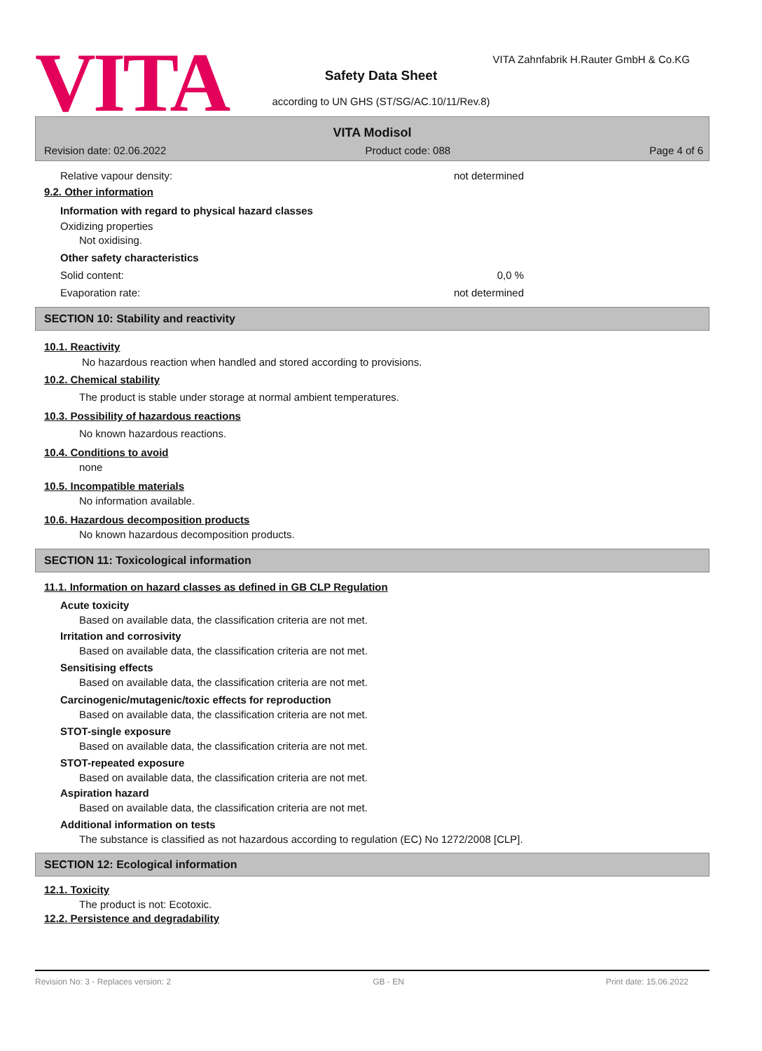VITA
VITA Zahnfabrik H.Rauter GmbH & Co.KG
Safety Data Sheet
according to UN GHS (ST/SG/AC.10/11/Rev.8)
VITA Modisol
Revision date: 02.06.2022 Product code: 088 Page 4 of 6
Relative vapour density: not determined
9.2. Other information
Information with regard to physical hazard classes
Oxidizing properties
Not oxidising.
Other safety characteristics
Solid content: 0,0 %
Evaporation rate: not determined
SECTION 10: Stability and reactivity
10.1. Reactivity
No hazardous reaction when handled and stored according to provisions.
10.2. Chemical stability
The product is stable under storage at normal ambient temperatures.
10.3. Possibility of hazardous reactions
No known hazardous reactions.
10.4. Conditions to avoid
none
10.5. Incompatible materials
No information available.
10.6. Hazardous decomposition products
No known hazardous decomposition products.
SECTION 11: Toxicological information
11.1. Information on hazard classes as defined in GB CLP Regulation
Acute toxicity
Based on available data, the classification criteria are not met.
Irritation and corrosivity
Based on available data, the classification criteria are not met.
Sensitising effects
Based on available data, the classification criteria are not met.
Carcinogenic/mutagenic/toxic effects for reproduction
Based on available data, the classification criteria are not met.
STOT-single exposure
Based on available data, the classification criteria are not met.
STOT-repeated exposure
Based on available data, the classification criteria are not met.
Aspiration hazard
Based on available data, the classification criteria are not met.
Additional information on tests
The substance is classified as not hazardous according to regulation (EC) No 1272/2008 [CLP].
SECTION 12: Ecological information
12.1. Toxicity
The product is not: Ecotoxic.
12.2. Persistence and degradability
Revision No: 3 - Replaces version: 2 GB - EN Print date: 15.06.2022